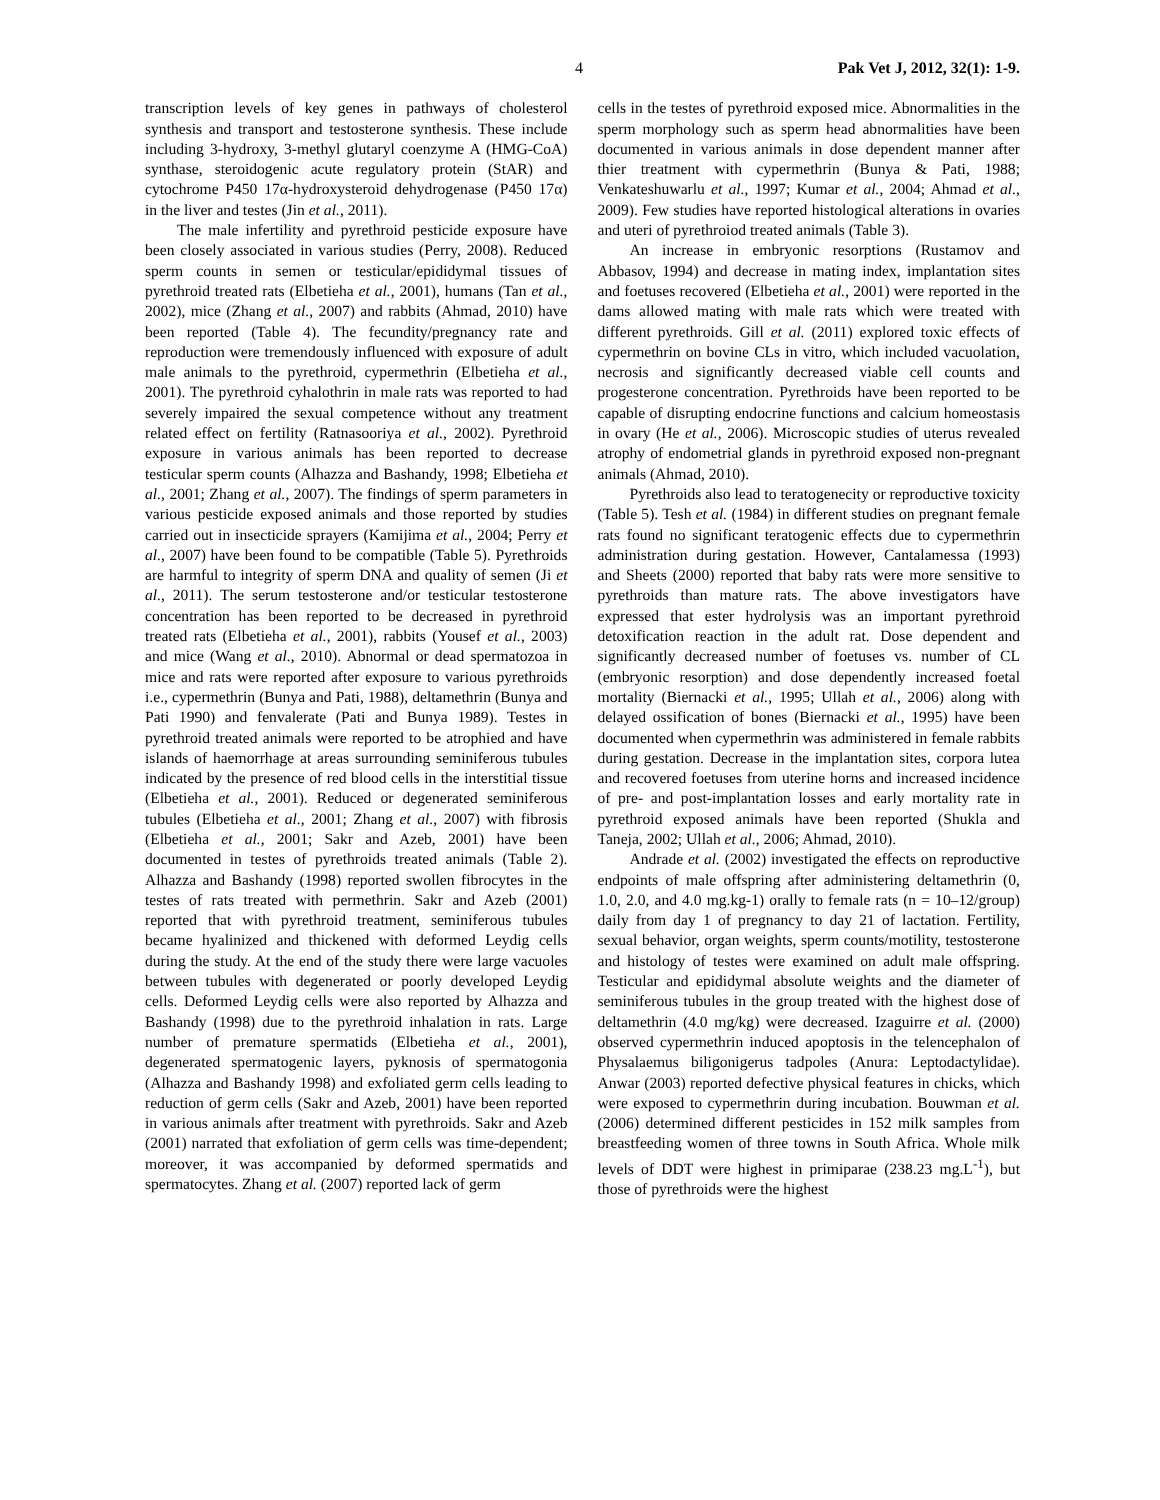4 Pak Vet J, 2012, 32(1): 1-9.
transcription levels of key genes in pathways of cholesterol synthesis and transport and testosterone synthesis. These include including 3-hydroxy, 3-methyl glutaryl coenzyme A (HMG-CoA) synthase, steroidogenic acute regulatory protein (StAR) and cytochrome P450 17α-hydroxysteroid dehydrogenase (P450 17α) in the liver and testes (Jin et al., 2011).
The male infertility and pyrethroid pesticide exposure have been closely associated in various studies (Perry, 2008). Reduced sperm counts in semen or testicular/epididymal tissues of pyrethroid treated rats (Elbetieha et al., 2001), humans (Tan et al., 2002), mice (Zhang et al., 2007) and rabbits (Ahmad, 2010) have been reported (Table 4). The fecundity/pregnancy rate and reproduction were tremendously influenced with exposure of adult male animals to the pyrethroid, cypermethrin (Elbetieha et al., 2001). The pyrethroid cyhalothrin in male rats was reported to had severely impaired the sexual competence without any treatment related effect on fertility (Ratnasooriya et al., 2002). Pyrethroid exposure in various animals has been reported to decrease testicular sperm counts (Alhazza and Bashandy, 1998; Elbetieha et al., 2001; Zhang et al., 2007). The findings of sperm parameters in various pesticide exposed animals and those reported by studies carried out in insecticide sprayers (Kamijima et al., 2004; Perry et al., 2007) have been found to be compatible (Table 5). Pyrethroids are harmful to integrity of sperm DNA and quality of semen (Ji et al., 2011). The serum testosterone and/or testicular testosterone concentration has been reported to be decreased in pyrethroid treated rats (Elbetieha et al., 2001), rabbits (Yousef et al., 2003) and mice (Wang et al., 2010). Abnormal or dead spermatozoa in mice and rats were reported after exposure to various pyrethroids i.e., cypermethrin (Bunya and Pati, 1988), deltamethrin (Bunya and Pati 1990) and fenvalerate (Pati and Bunya 1989). Testes in pyrethroid treated animals were reported to be atrophied and have islands of haemorrhage at areas surrounding seminiferous tubules indicated by the presence of red blood cells in the interstitial tissue (Elbetieha et al., 2001). Reduced or degenerated seminiferous tubules (Elbetieha et al., 2001; Zhang et al., 2007) with fibrosis (Elbetieha et al., 2001; Sakr and Azeb, 2001) have been documented in testes of pyrethroids treated animals (Table 2). Alhazza and Bashandy (1998) reported swollen fibrocytes in the testes of rats treated with permethrin. Sakr and Azeb (2001) reported that with pyrethroid treatment, seminiferous tubules became hyalinized and thickened with deformed Leydig cells during the study. At the end of the study there were large vacuoles between tubules with degenerated or poorly developed Leydig cells. Deformed Leydig cells were also reported by Alhazza and Bashandy (1998) due to the pyrethroid inhalation in rats. Large number of premature spermatids (Elbetieha et al., 2001), degenerated spermatogenic layers, pyknosis of spermatogonia (Alhazza and Bashandy 1998) and exfoliated germ cells leading to reduction of germ cells (Sakr and Azeb, 2001) have been reported in various animals after treatment with pyrethroids. Sakr and Azeb (2001) narrated that exfoliation of germ cells was time-dependent; moreover, it was accompanied by deformed spermatids and spermatocytes. Zhang et al. (2007) reported lack of germ
cells in the testes of pyrethroid exposed mice. Abnormalities in the sperm morphology such as sperm head abnormalities have been documented in various animals in dose dependent manner after thier treatment with cypermethrin (Bunya & Pati, 1988; Venkateshuwarlu et al., 1997; Kumar et al., 2004; Ahmad et al., 2009). Few studies have reported histological alterations in ovaries and uteri of pyrethroiod treated animals (Table 3).
An increase in embryonic resorptions (Rustamov and Abbasov, 1994) and decrease in mating index, implantation sites and foetuses recovered (Elbetieha et al., 2001) were reported in the dams allowed mating with male rats which were treated with different pyrethroids. Gill et al. (2011) explored toxic effects of cypermethrin on bovine CLs in vitro, which included vacuolation, necrosis and significantly decreased viable cell counts and progesterone concentration. Pyrethroids have been reported to be capable of disrupting endocrine functions and calcium homeostasis in ovary (He et al., 2006). Microscopic studies of uterus revealed atrophy of endometrial glands in pyrethroid exposed non-pregnant animals (Ahmad, 2010).
Pyrethroids also lead to teratogenecity or reproductive toxicity (Table 5). Tesh et al. (1984) in different studies on pregnant female rats found no significant teratogenic effects due to cypermethrin administration during gestation. However, Cantalamessa (1993) and Sheets (2000) reported that baby rats were more sensitive to pyrethroids than mature rats. The above investigators have expressed that ester hydrolysis was an important pyrethroid detoxification reaction in the adult rat. Dose dependent and significantly decreased number of foetuses vs. number of CL (embryonic resorption) and dose dependently increased foetal mortality (Biernacki et al., 1995; Ullah et al., 2006) along with delayed ossification of bones (Biernacki et al., 1995) have been documented when cypermethrin was administered in female rabbits during gestation. Decrease in the implantation sites, corpora lutea and recovered foetuses from uterine horns and increased incidence of pre- and post-implantation losses and early mortality rate in pyrethroid exposed animals have been reported (Shukla and Taneja, 2002; Ullah et al., 2006; Ahmad, 2010).
Andrade et al. (2002) investigated the effects on reproductive endpoints of male offspring after administering deltamethrin (0, 1.0, 2.0, and 4.0 mg.kg-1) orally to female rats (n = 10–12/group) daily from day 1 of pregnancy to day 21 of lactation. Fertility, sexual behavior, organ weights, sperm counts/motility, testosterone and histology of testes were examined on adult male offspring. Testicular and epididymal absolute weights and the diameter of seminiferous tubules in the group treated with the highest dose of deltamethrin (4.0 mg/kg) were decreased. Izaguirre et al. (2000) observed cypermethrin induced apoptosis in the telencephalon of Physalaemus biligonigerus tadpoles (Anura: Leptodactylidae). Anwar (2003) reported defective physical features in chicks, which were exposed to cypermethrin during incubation. Bouwman et al. (2006) determined different pesticides in 152 milk samples from breastfeeding women of three towns in South Africa. Whole milk levels of DDT were highest in primiparae (238.23 mg.L<sup>-1</sup>), but those of pyrethroids were the highest